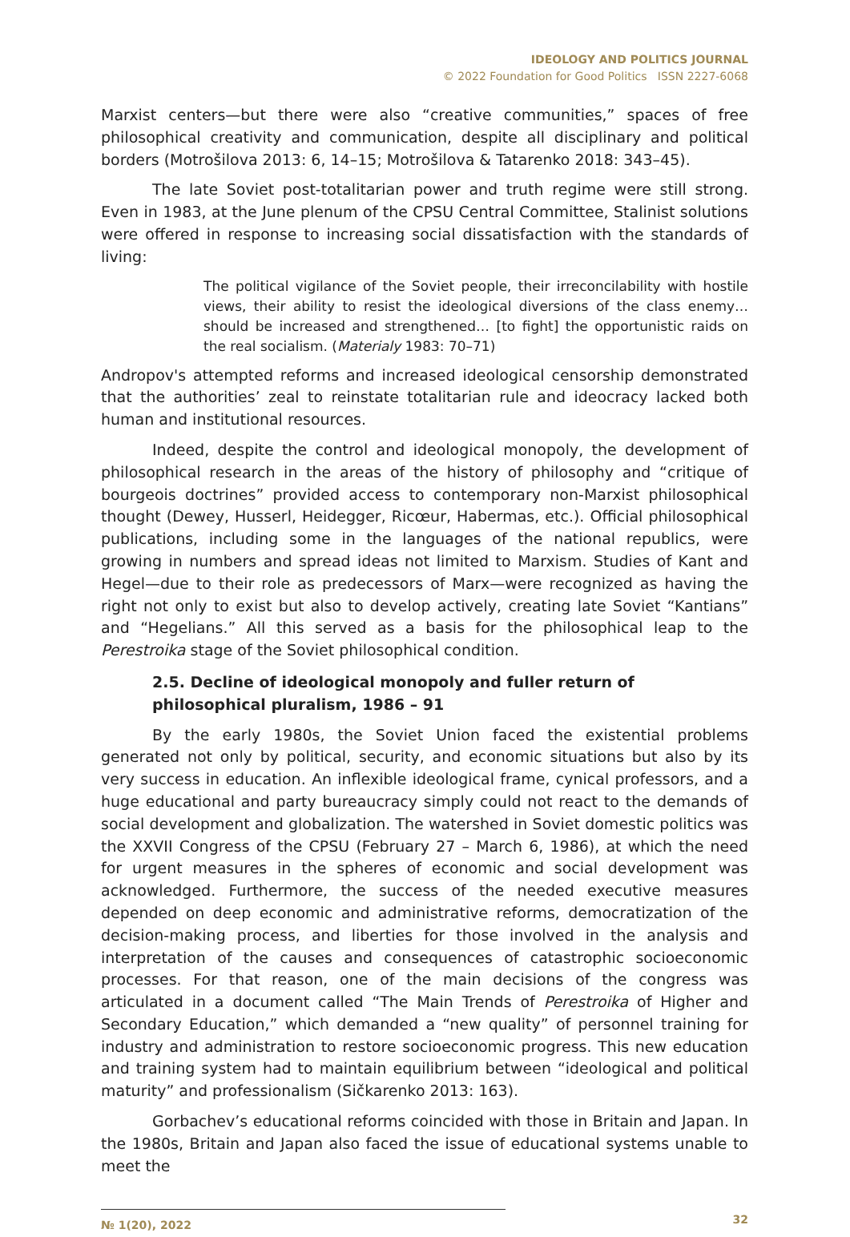IDEOLOGY AND POLITICS JOURNAL
© 2022 Foundation for Good Politics ISSN 2227-6068
Marxist centers—but there were also “creative communities,” spaces of free philosophical creativity and communication, despite all disciplinary and political borders (Motrošilova 2013: 6, 14–15; Motrošilova & Tatarenko 2018: 343–45).
The late Soviet post-totalitarian power and truth regime were still strong. Even in 1983, at the June plenum of the CPSU Central Committee, Stalinist solutions were offered in response to increasing social dissatisfaction with the standards of living:
The political vigilance of the Soviet people, their irreconcilability with hostile views, their ability to resist the ideological diversions of the class enemy… should be increased and strengthened… [to fight] the opportunistic raids on the real socialism. (Materialy 1983: 70–71)
Andropov's attempted reforms and increased ideological censorship demonstrated that the authorities’ zeal to reinstate totalitarian rule and ideocracy lacked both human and institutional resources.
Indeed, despite the control and ideological monopoly, the development of philosophical research in the areas of the history of philosophy and “critique of bourgeois doctrines” provided access to contemporary non-Marxist philosophical thought (Dewey, Husserl, Heidegger, Ricœur, Habermas, etc.). Official philosophical publications, including some in the languages of the national republics, were growing in numbers and spread ideas not limited to Marxism. Studies of Kant and Hegel—due to their role as predecessors of Marx—were recognized as having the right not only to exist but also to develop actively, creating late Soviet “Kantians” and “Hegelians.” All this served as a basis for the philosophical leap to the Perestroika stage of the Soviet philosophical condition.
2.5. Decline of ideological monopoly and fuller return of philosophical pluralism, 1986 – 91
By the early 1980s, the Soviet Union faced the existential problems generated not only by political, security, and economic situations but also by its very success in education. An inflexible ideological frame, cynical professors, and a huge educational and party bureaucracy simply could not react to the demands of social development and globalization. The watershed in Soviet domestic politics was the XXVII Congress of the CPSU (February 27 – March 6, 1986), at which the need for urgent measures in the spheres of economic and social development was acknowledged. Furthermore, the success of the needed executive measures depended on deep economic and administrative reforms, democratization of the decision-making process, and liberties for those involved in the analysis and interpretation of the causes and consequences of catastrophic socioeconomic processes. For that reason, one of the main decisions of the congress was articulated in a document called “The Main Trends of Perestroika of Higher and Secondary Education,” which demanded a “new quality” of personnel training for industry and administration to restore socioeconomic progress. This new education and training system had to maintain equilibrium between “ideological and political maturity” and professionalism (Sičkarenko 2013: 163).
Gorbachev’s educational reforms coincided with those in Britain and Japan. In the 1980s, Britain and Japan also faced the issue of educational systems unable to meet the
№ 1(20), 2022 32